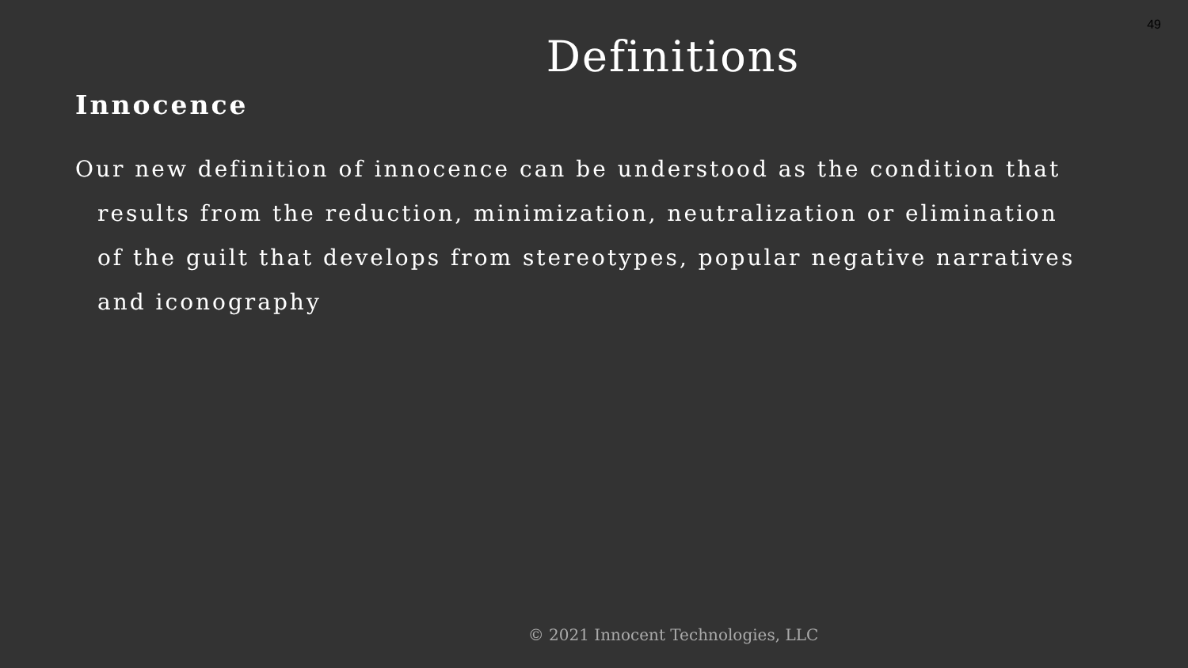49
Definitions
Innocence
Our new definition of innocence can be understood as the condition that results from the reduction, minimization, neutralization or elimination of the guilt that develops from stereotypes, popular negative narratives and iconography
© 2021 Innocent Technologies, LLC